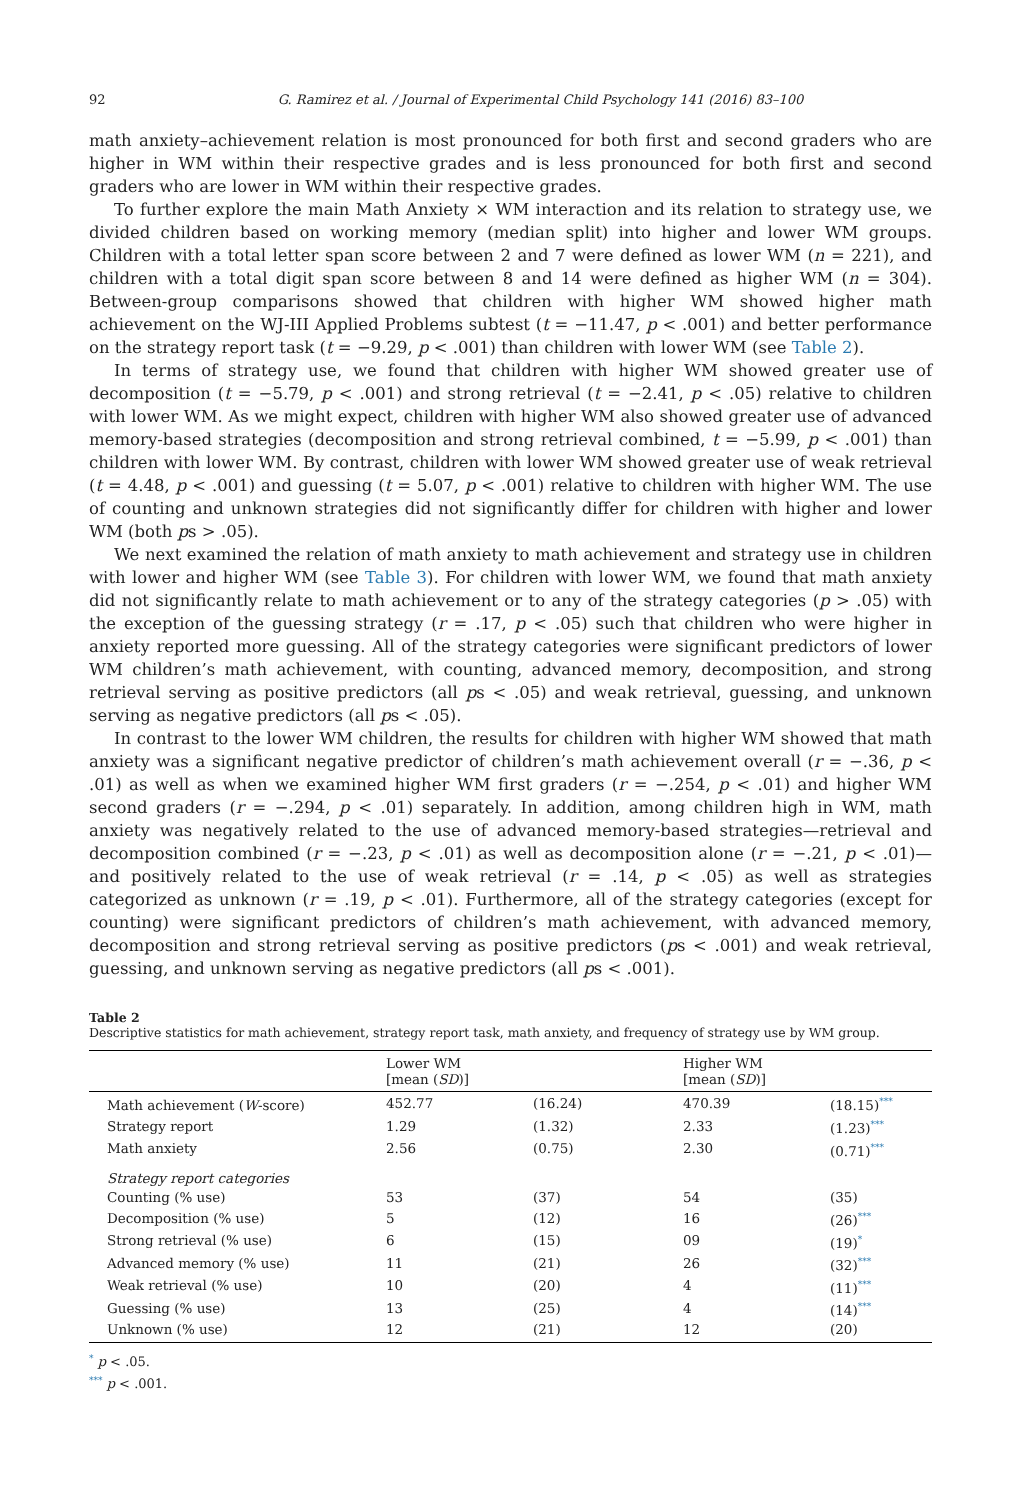92 G. Ramirez et al. / Journal of Experimental Child Psychology 141 (2016) 83–100
math anxiety–achievement relation is most pronounced for both first and second graders who are higher in WM within their respective grades and is less pronounced for both first and second graders who are lower in WM within their respective grades.
To further explore the main Math Anxiety × WM interaction and its relation to strategy use, we divided children based on working memory (median split) into higher and lower WM groups. Children with a total letter span score between 2 and 7 were defined as lower WM (n = 221), and children with a total digit span score between 8 and 14 were defined as higher WM (n = 304). Between-group comparisons showed that children with higher WM showed higher math achievement on the WJ-III Applied Problems subtest (t = −11.47, p < .001) and better performance on the strategy report task (t = −9.29, p < .001) than children with lower WM (see Table 2).
In terms of strategy use, we found that children with higher WM showed greater use of decomposition (t = −5.79, p < .001) and strong retrieval (t = −2.41, p < .05) relative to children with lower WM. As we might expect, children with higher WM also showed greater use of advanced memory-based strategies (decomposition and strong retrieval combined, t = −5.99, p < .001) than children with lower WM. By contrast, children with lower WM showed greater use of weak retrieval (t = 4.48, p < .001) and guessing (t = 5.07, p < .001) relative to children with higher WM. The use of counting and unknown strategies did not significantly differ for children with higher and lower WM (both ps > .05).
We next examined the relation of math anxiety to math achievement and strategy use in children with lower and higher WM (see Table 3). For children with lower WM, we found that math anxiety did not significantly relate to math achievement or to any of the strategy categories (p > .05) with the exception of the guessing strategy (r = .17, p < .05) such that children who were higher in anxiety reported more guessing. All of the strategy categories were significant predictors of lower WM children’s math achievement, with counting, advanced memory, decomposition, and strong retrieval serving as positive predictors (all ps < .05) and weak retrieval, guessing, and unknown serving as negative predictors (all ps < .05).
In contrast to the lower WM children, the results for children with higher WM showed that math anxiety was a significant negative predictor of children’s math achievement overall (r = −.36, p < .01) as well as when we examined higher WM first graders (r = −.254, p < .01) and higher WM second graders (r = −.294, p < .01) separately. In addition, among children high in WM, math anxiety was negatively related to the use of advanced memory-based strategies—retrieval and decomposition combined (r = −.23, p < .01) as well as decomposition alone (r = −.21, p < .01)—and positively related to the use of weak retrieval (r = .14, p < .05) as well as strategies categorized as unknown (r = .19, p < .01). Furthermore, all of the strategy categories (except for counting) were significant predictors of children’s math achievement, with advanced memory, decomposition and strong retrieval serving as positive predictors (ps < .001) and weak retrieval, guessing, and unknown serving as negative predictors (all ps < .001).
Table 2
Descriptive statistics for math achievement, strategy report task, math anxiety, and frequency of strategy use by WM group.
| | Lower WM [mean ( SD )] | | Higher WM [mean ( SD )] | |
| --- | --- | --- | --- | --- |
| Math achievement ( W -score) | 452.77 | (16.24) | 470.39 | (18.15)<sup>***</sup> |
| Strategy report | 1.29 | (1.32) | 2.33 | (1.23)<sup>***</sup> |
| Math anxiety | 2.56 | (0.75) | 2.30 | (0.71)<sup>***</sup> |
| Strategy report categories | | | | |
| Counting (% use) | 53 | (37) | 54 | (35) |
| Decomposition (% use) | 5 | (12) | 16 | (26)<sup>***</sup> |
| Strong retrieval (% use) | 6 | (15) | 09 | (19)<sup>*</sup> |
| Advanced memory (% use) | 11 | (21) | 26 | (32)<sup>***</sup> |
| Weak retrieval (% use) | 10 | (20) | 4 | (11)<sup>***</sup> |
| Guessing (% use) | 13 | (25) | 4 | (14)<sup>***</sup> |
| Unknown (% use) | 12 | (21) | 12 | (20) |
<sup>*</sup> p < .05.
<sup>***</sup> p < .001.